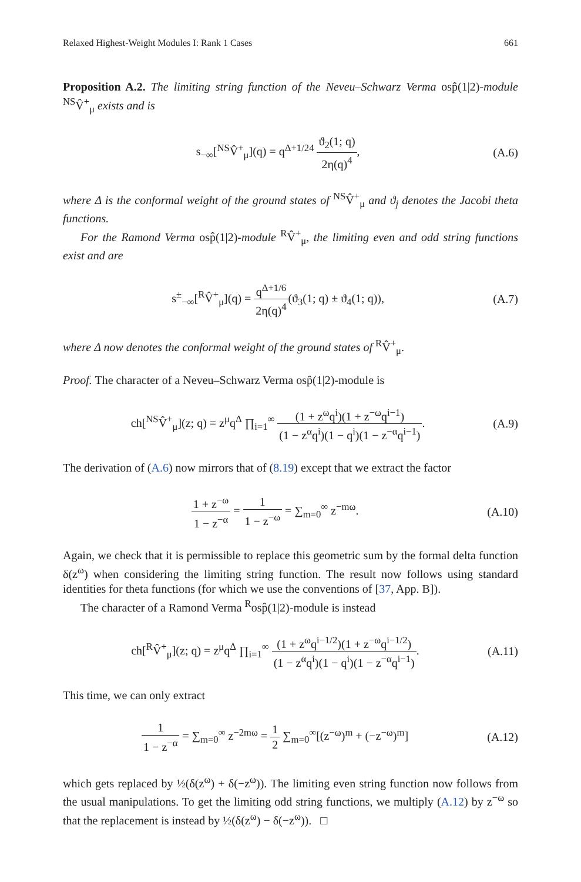Relaxed Highest-Weight Modules I: Rank 1 Cases 661
Proposition A.2. The limiting string function of the Neveu–Schwarz Verma osp̂(1|2)-module <sup>NS</sup>V̂<sup>+</sup><sub>μ</sub> exists and is
s<sub>−∞</sub>[<sup>NS</sup>V̂<sup>+</sup><sub>μ</sub>](q) = q<sup>Δ+1/24</sup> ϑ<sub>2</sub>(1; q) 2η(q)<sup>4</sup>,
(A.6)
where Δ is the conformal weight of the ground states of <sup>NS</sup>V̂<sup>+</sup><sub>μ</sub> and ϑ<sub>j</sub> denotes the Jacobi theta functions.
For the Ramond Verma osp̂(1|2)-module <sup>R</sup>V̂<sup>+</sup><sub>μ</sub>, the limiting even and odd string functions exist and are
s<sup>±</sup><sub>−∞</sub>[<sup>R</sup>V̂<sup>+</sup><sub>μ</sub>](q) = q<sup>Δ+1/6</sup> 2η(q)<sup>4</sup>(ϑ<sub>3</sub>(1; q) ± ϑ<sub>4</sub>(1; q)),
(A.7)
where Δ now denotes the conformal weight of the ground states of <sup>R</sup>V̂<sup>+</sup><sub>μ</sub>.
Proof. The character of a Neveu–Schwarz Verma osp̂(1|2)-module is
ch[<sup>NS</sup>V̂<sup>+</sup><sub>μ</sub>](z; q) = z<sup>μ</sup>q<sup>Δ</sup> ∏<sub>i=1</sub><sup>∞</sup> (1 + z<sup>ω</sup>q<sup>i</sup>)(1 + z<sup>−ω</sup>q<sup>i−1</sup>) (1 − z<sup>α</sup>q<sup>i</sup>)(1 − q<sup>i</sup>)(1 − z<sup>−α</sup>q<sup>i−1</sup>).
(A.9)
The derivation of (A.6) now mirrors that of (8.19) except that we extract the factor
1 + z<sup>−ω</sup> 1 − z<sup>−α</sup> = 1 1 − z<sup>−ω</sup> = ∑<sub>m=0</sub><sup>∞</sup> z<sup>−mω</sup>.
(A.10)
Again, we check that it is permissible to replace this geometric sum by the formal delta function δ(z<sup>ω</sup>) when considering the limiting string function. The result now follows using standard identities for theta functions (for which we use the conventions of [37, App. B]).
The character of a Ramond Verma <sup>R</sup>osp̂(1|2)-module is instead
ch[<sup>R</sup>V̂<sup>+</sup><sub>μ</sub>](z; q) = z<sup>μ</sup>q<sup>Δ</sup> ∏<sub>i=1</sub><sup>∞</sup> (1 + z<sup>ω</sup>q<sup>i−1/2</sup>)(1 + z<sup>−ω</sup>q<sup>i−1/2</sup>) (1 − z<sup>α</sup>q<sup>i</sup>)(1 − q<sup>i</sup>)(1 − z<sup>−α</sup>q<sup>i−1</sup>).
(A.11)
This time, we can only extract
1 1 − z<sup>−α</sup> = ∑<sub>m=0</sub><sup>∞</sup> z<sup>−2mω</sup> = 1 2 ∑<sub>m=0</sub><sup>∞</sup>[(z<sup>−ω</sup>)<sup>m</sup> + (−z<sup>−ω</sup>)<sup>m</sup>]
(A.12)
which gets replaced by ½(δ(z<sup>ω</sup>) + δ(−z<sup>ω</sup>)). The limiting even string function now follows from the usual manipulations. To get the limiting odd string functions, we multiply (A.12) by z<sup>−ω</sup> so that the replacement is instead by ½(δ(z<sup>ω</sup>) − δ(−z<sup>ω</sup>)). □